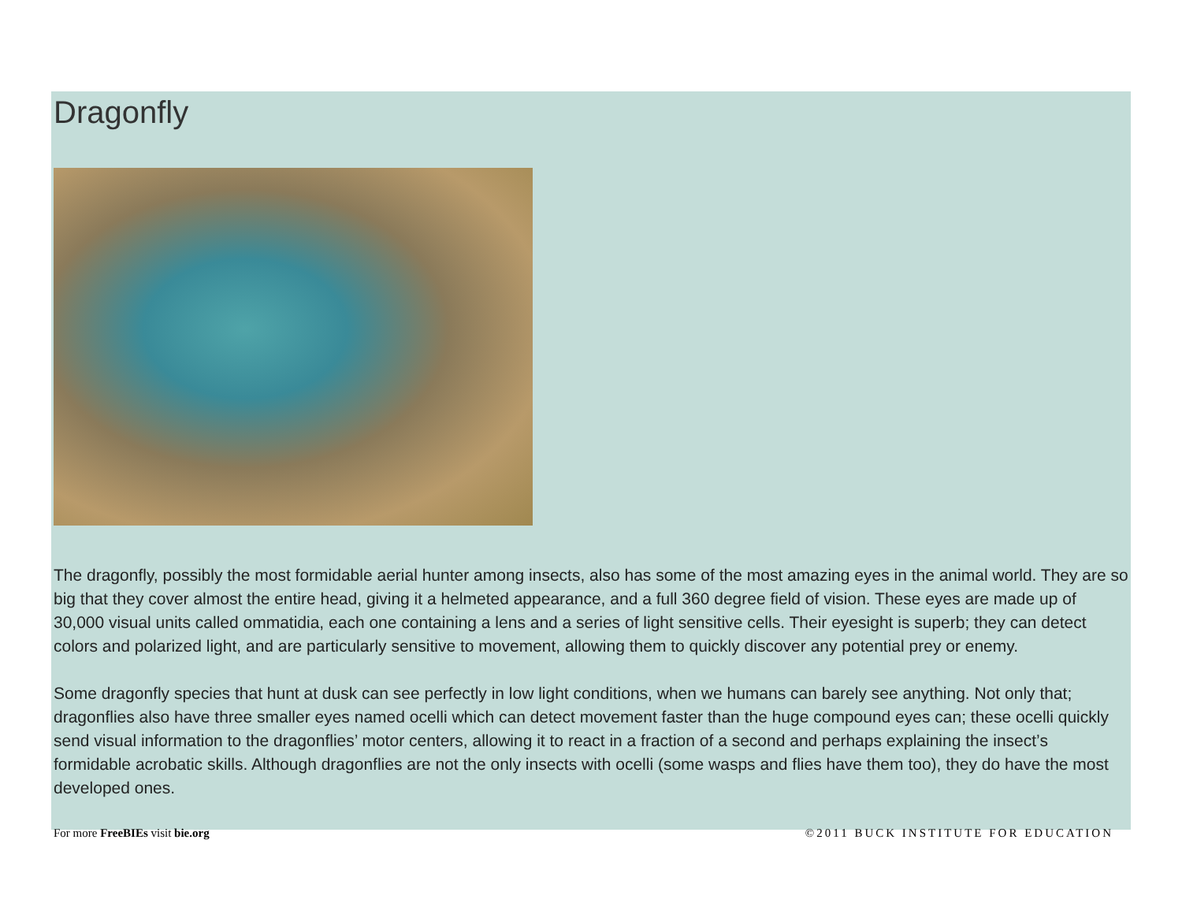Dragonfly
The dragonfly, possibly the most formidable aerial hunter among insects, also has some of the most amazing eyes in the animal world. They are so big that they cover almost the entire head, giving it a helmeted appearance, and a full 360 degree field of vision. These eyes are made up of 30,000 visual units called ommatidia, each one containing a lens and a series of light sensitive cells. Their eyesight is superb; they can detect colors and polarized light, and are particularly sensitive to movement, allowing them to quickly discover any potential prey or enemy.
Some dragonfly species that hunt at dusk can see perfectly in low light conditions, when we humans can barely see anything. Not only that; dragonflies also have three smaller eyes named ocelli which can detect movement faster than the huge compound eyes can; these ocelli quickly send visual information to the dragonflies’ motor centers, allowing it to react in a fraction of a second and perhaps explaining the insect’s formidable acrobatic skills. Although dragonflies are not the only insects with ocelli (some wasps and flies have them too), they do have the most developed ones.
For more FreeBIEs visit bie.org ©2011 BUCK INSTITUTE FOR EDUCATION